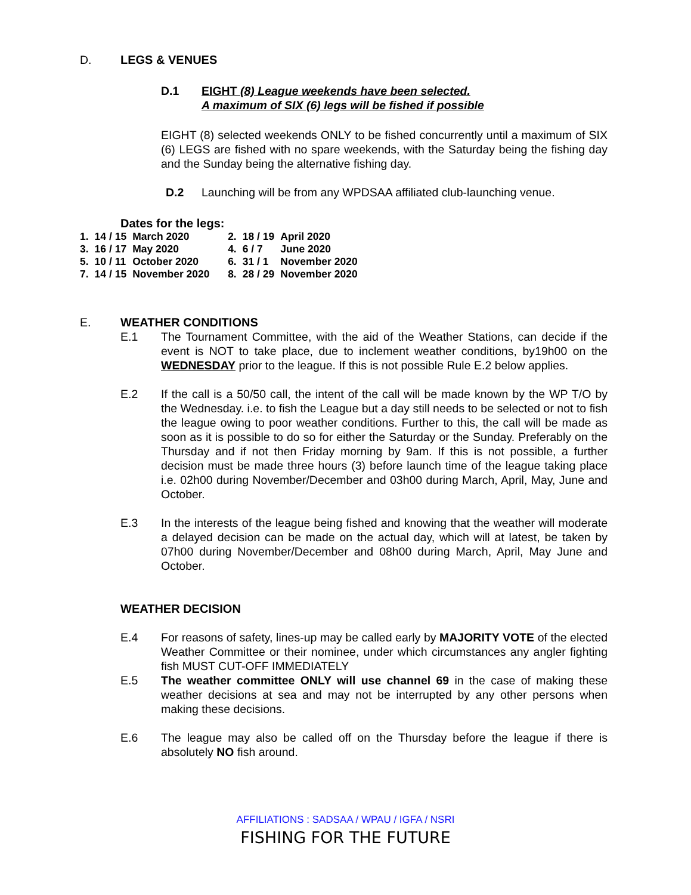D. LEGS & VENUES
D.1 EIGHT (8) League weekends have been selected.
A maximum of SIX (6) legs will be fished if possible
EIGHT (8) selected weekends ONLY to be fished concurrently until a maximum of SIX (6) LEGS are fished with no spare weekends, with the Saturday being the fishing day and the Sunday being the alternative fishing day.
D.2 Launching will be from any WPDSAA affiliated club-launching venue.
Dates for the legs:
| 1. | 14 / 15 | March 2020 | 2. | 18 / 19 | April 2020 |
| 3. | 16 / 17 | May 2020 | 4. | 6 / 7 | June 2020 |
| 5. | 10 / 11 | October 2020 | 6. | 31 / 1 | November 2020 |
| 7. | 14 / 15 | November 2020 | 8. | 28 / 29 | November 2020 |
E. WEATHER CONDITIONS
E.1 The Tournament Committee, with the aid of the Weather Stations, can decide if the event is NOT to take place, due to inclement weather conditions, by19h00 on the WEDNESDAY prior to the league. If this is not possible Rule E.2 below applies.
E.2 If the call is a 50/50 call, the intent of the call will be made known by the WP T/O by the Wednesday. i.e. to fish the League but a day still needs to be selected or not to fish the league owing to poor weather conditions. Further to this, the call will be made as soon as it is possible to do so for either the Saturday or the Sunday. Preferably on the Thursday and if not then Friday morning by 9am. If this is not possible, a further decision must be made three hours (3) before launch time of the league taking place i.e. 02h00 during November/December and 03h00 during March, April, May, June and October.
E.3 In the interests of the league being fished and knowing that the weather will moderate a delayed decision can be made on the actual day, which will at latest, be taken by 07h00 during November/December and 08h00 during March, April, May June and October.
WEATHER DECISION
E.4 For reasons of safety, lines-up may be called early by MAJORITY VOTE of the elected Weather Committee or their nominee, under which circumstances any angler fighting fish MUST CUT-OFF IMMEDIATELY
E.5 The weather committee ONLY will use channel 69 in the case of making these weather decisions at sea and may not be interrupted by any other persons when making these decisions.
E.6 The league may also be called off on the Thursday before the league if there is absolutely NO fish around.
AFFILIATIONS : SADSAA / WPAU / IGFA / NSRI
FISHING FOR THE FUTURE